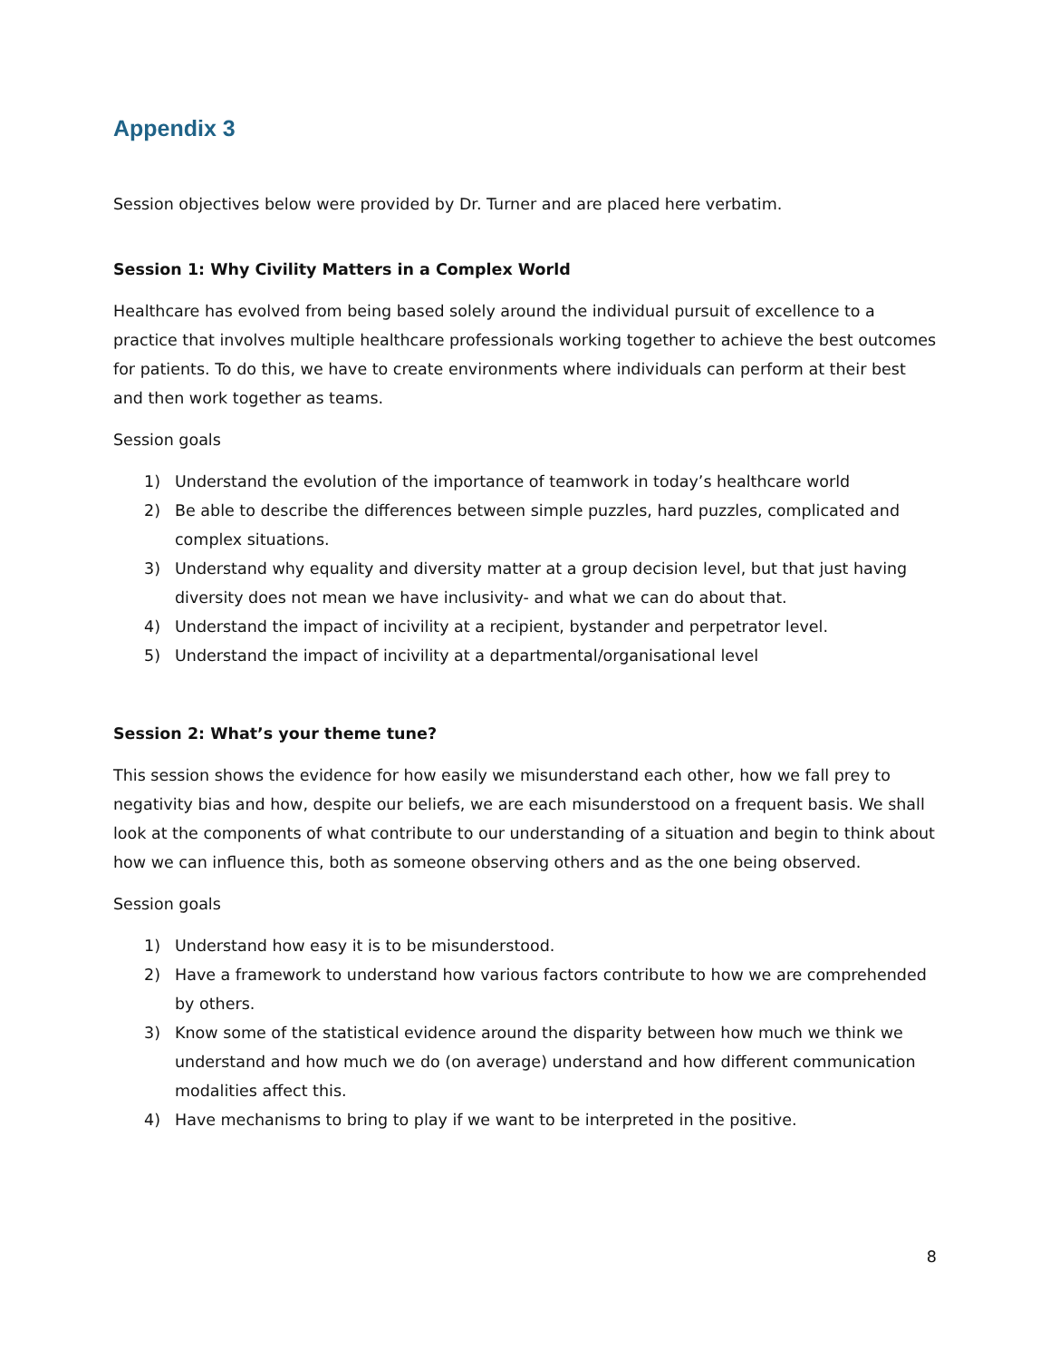Appendix 3
Session objectives below were provided by Dr. Turner and are placed here verbatim.
Session 1: Why Civility Matters in a Complex World
Healthcare has evolved from being based solely around the individual pursuit of excellence to a practice that involves multiple healthcare professionals working together to achieve the best outcomes for patients. To do this, we have to create environments where individuals can perform at their best and then work together as teams.
Session goals
1) Understand the evolution of the importance of teamwork in today’s healthcare world
2) Be able to describe the differences between simple puzzles, hard puzzles, complicated and complex situations.
3) Understand why equality and diversity matter at a group decision level, but that just having diversity does not mean we have inclusivity- and what we can do about that.
4) Understand the impact of incivility at a recipient, bystander and perpetrator level.
5) Understand the impact of incivility at a departmental/organisational level
Session 2: What’s your theme tune?
This session shows the evidence for how easily we misunderstand each other, how we fall prey to negativity bias and how, despite our beliefs, we are each misunderstood on a frequent basis. We shall look at the components of what contribute to our understanding of a situation and begin to think about how we can influence this, both as someone observing others and as the one being observed.
Session goals
1) Understand how easy it is to be misunderstood.
2) Have a framework to understand how various factors contribute to how we are comprehended by others.
3) Know some of the statistical evidence around the disparity between how much we think we understand and how much we do (on average) understand and how different communication modalities affect this.
4) Have mechanisms to bring to play if we want to be interpreted in the positive.
8